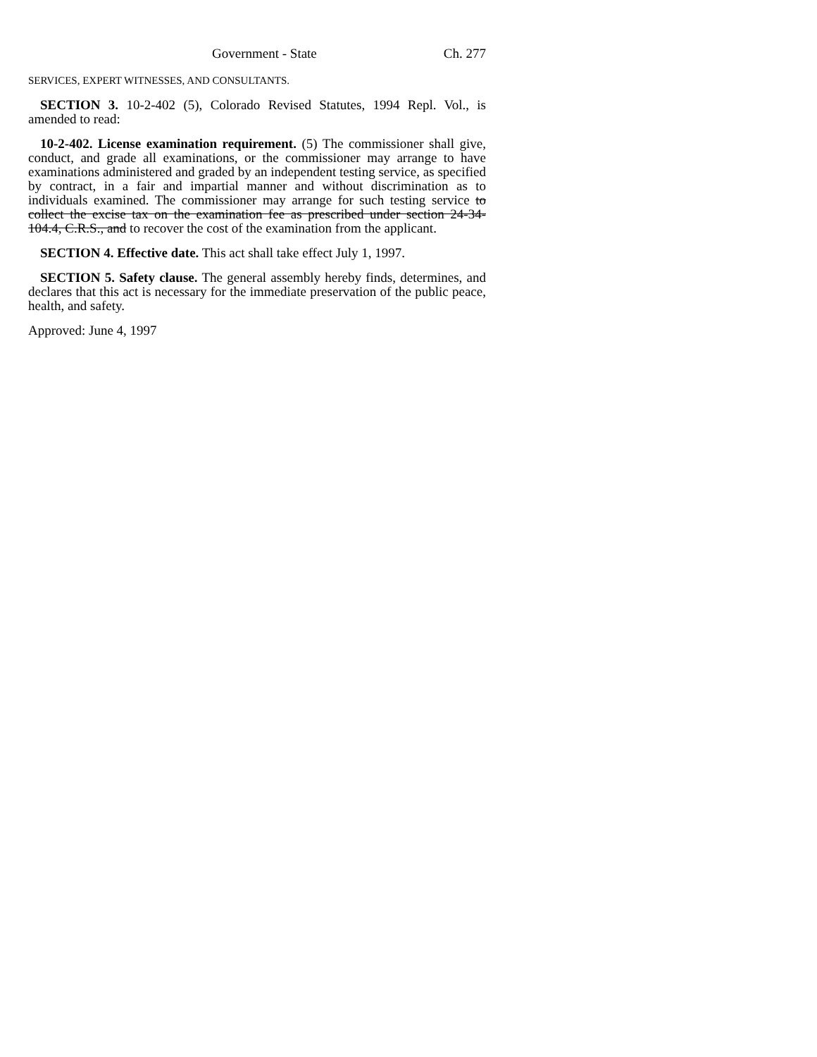Government - State Ch. 277
SERVICES, EXPERT WITNESSES, AND CONSULTANTS.
SECTION 3. 10-2-402 (5), Colorado Revised Statutes, 1994 Repl. Vol., is amended to read:
10-2-402. License examination requirement. (5) The commissioner shall give, conduct, and grade all examinations, or the commissioner may arrange to have examinations administered and graded by an independent testing service, as specified by contract, in a fair and impartial manner and without discrimination as to individuals examined. The commissioner may arrange for such testing service to collect the excise tax on the examination fee as prescribed under section 24-34-104.4, C.R.S., and to recover the cost of the examination from the applicant.
SECTION 4. Effective date. This act shall take effect July 1, 1997.
SECTION 5. Safety clause. The general assembly hereby finds, determines, and declares that this act is necessary for the immediate preservation of the public peace, health, and safety.
Approved: June 4, 1997